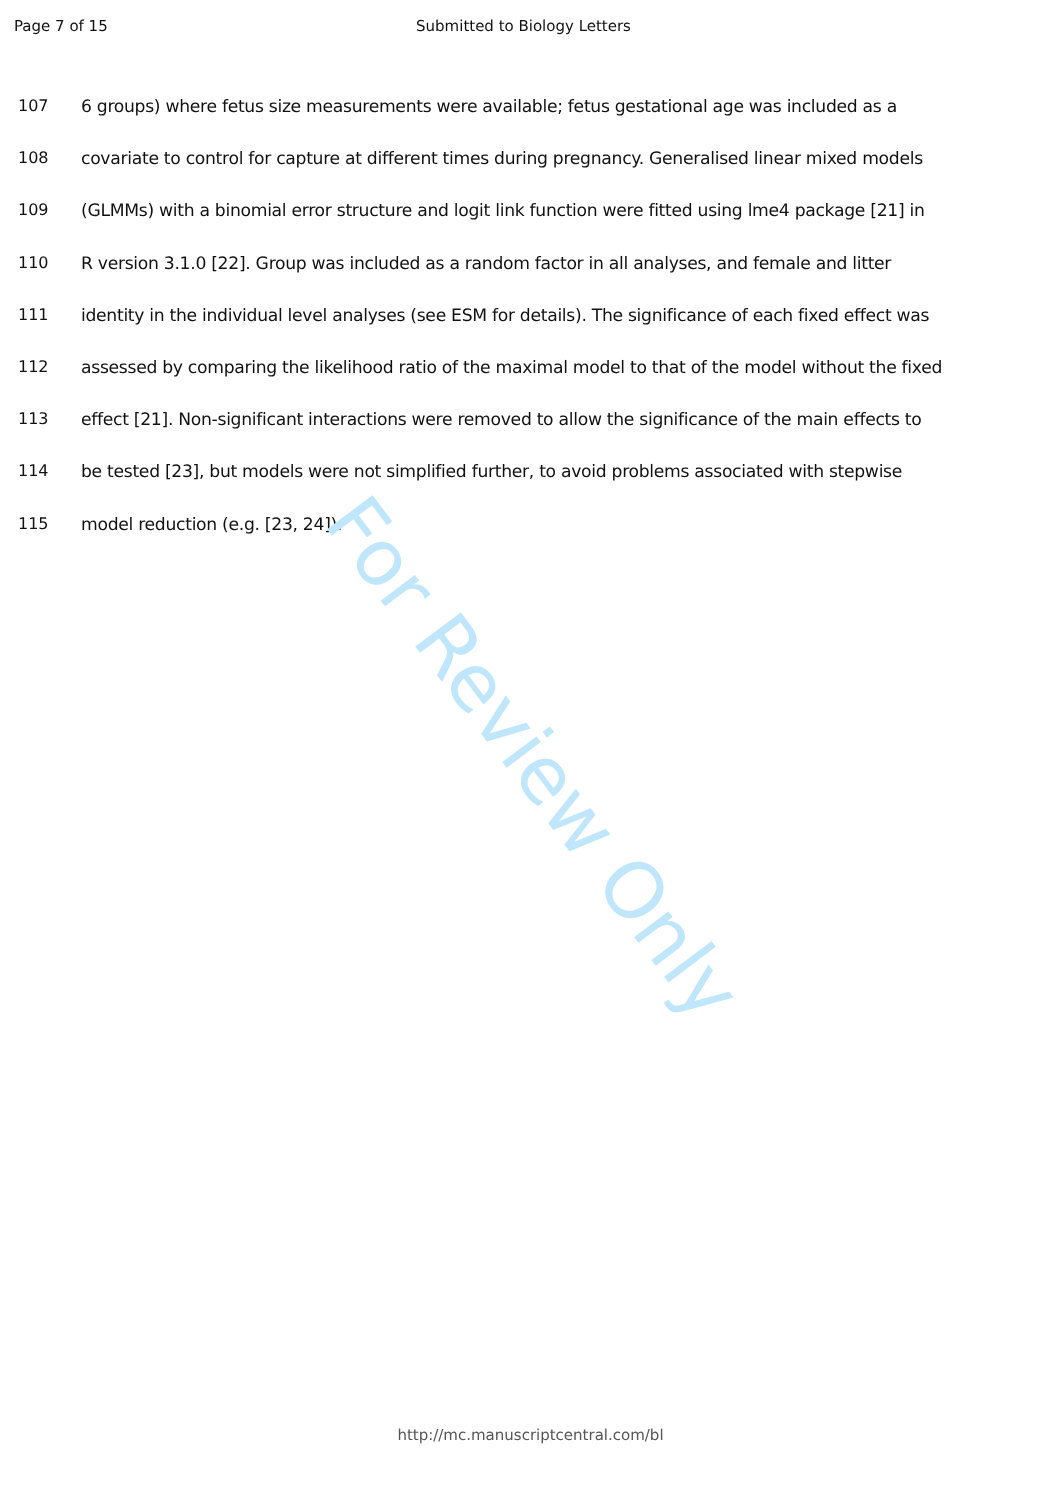Page 7 of 15 Submitted to Biology Letters
107 6 groups) where fetus size measurements were available; fetus gestational age was included as a
108 covariate to control for capture at different times during pregnancy. Generalised linear mixed models
109 (GLMMs) with a binomial error structure and logit link function were fitted using lme4 package [21] in
110 R version 3.1.0 [22]. Group was included as a random factor in all analyses, and female and litter
111 identity in the individual level analyses (see ESM for details). The significance of each fixed effect was
112 assessed by comparing the likelihood ratio of the maximal model to that of the model without the fixed
113 effect [21]. Non-significant interactions were removed to allow the significance of the main effects to
114 be tested [23], but models were not simplified further, to avoid problems associated with stepwise
115 model reduction (e.g. [23, 24]).
For Review Only
http://mc.manuscriptcentral.com/bl